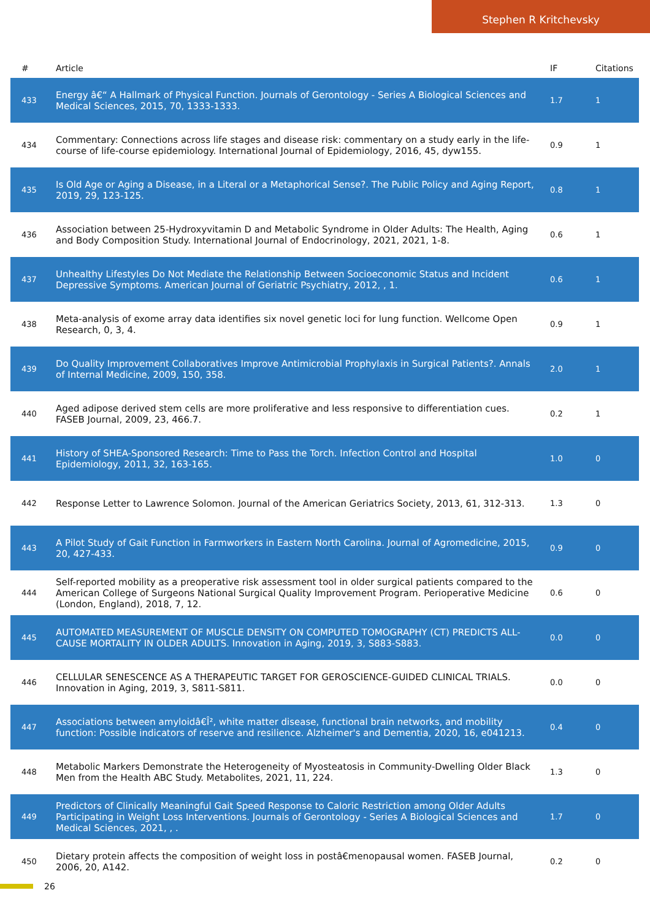Stephen R Kritchevsky
| # | Article | IF | Citations |
| --- | --- | --- | --- |
| 433 | Energy â€“ A Hallmark of Physical Function. Journals of Gerontology - Series A Biological Sciences and Medical Sciences, 2015, 70, 1333-1333. | 1.7 | 1 |
| 434 | Commentary: Connections across life stages and disease risk: commentary on a study early in the life-course of life-course epidemiology. International Journal of Epidemiology, 2016, 45, dyw155. | 0.9 | 1 |
| 435 | Is Old Age or Aging a Disease, in a Literal or a Metaphorical Sense?. The Public Policy and Aging Report, 2019, 29, 123-125. | 0.8 | 1 |
| 436 | Association between 25-Hydroxyvitamin D and Metabolic Syndrome in Older Adults: The Health, Aging and Body Composition Study. International Journal of Endocrinology, 2021, 2021, 1-8. | 0.6 | 1 |
| 437 | Unhealthy Lifestyles Do Not Mediate the Relationship Between Socioeconomic Status and Incident Depressive Symptoms. American Journal of Geriatric Psychiatry, 2012, , 1. | 0.6 | 1 |
| 438 | Meta-analysis of exome array data identifies six novel genetic loci for lung function. Wellcome Open Research, 0, 3, 4. | 0.9 | 1 |
| 439 | Do Quality Improvement Collaboratives Improve Antimicrobial Prophylaxis in Surgical Patients?. Annals of Internal Medicine, 2009, 150, 358. | 2.0 | 1 |
| 440 | Aged adipose derived stem cells are more proliferative and less responsive to differentiation cues. FASEB Journal, 2009, 23, 466.7. | 0.2 | 1 |
| 441 | History of SHEA-Sponsored Research: Time to Pass the Torch. Infection Control and Hospital Epidemiology, 2011, 32, 163-165. | 1.0 | 0 |
| 442 | Response Letter to Lawrence Solomon. Journal of the American Geriatrics Society, 2013, 61, 312-313. | 1.3 | 0 |
| 443 | A Pilot Study of Gait Function in Farmworkers in Eastern North Carolina. Journal of Agromedicine, 2015, 20, 427-433. | 0.9 | 0 |
| 444 | Self-reported mobility as a preoperative risk assessment tool in older surgical patients compared to the American College of Surgeons National Surgical Quality Improvement Program. Perioperative Medicine (London, England), 2018, 7, 12. | 0.6 | 0 |
| 445 | AUTOMATED MEASUREMENT OF MUSCLE DENSITY ON COMPUTED TOMOGRAPHY (CT) PREDICTS ALL-CAUSE MORTALITY IN OLDER ADULTS. Innovation in Aging, 2019, 3, S883-S883. | 0.0 | 0 |
| 446 | CELLULAR SENESCENCE AS A THERAPEUTIC TARGET FOR GEROSCIENCE-GUIDED CLINICAL TRIALS. Innovation in Aging, 2019, 3, S811-S811. | 0.0 | 0 |
| 447 | Associations between amyloidâ€Î², white matter disease, functional brain networks, and mobility function: Possible indicators of reserve and resilience. Alzheimer's and Dementia, 2020, 16, e041213. | 0.4 | 0 |
| 448 | Metabolic Markers Demonstrate the Heterogeneity of Myosteatosis in Community-Dwelling Older Black Men from the Health ABC Study. Metabolites, 2021, 11, 224. | 1.3 | 0 |
| 449 | Predictors of Clinically Meaningful Gait Speed Response to Caloric Restriction among Older Adults Participating in Weight Loss Interventions. Journals of Gerontology - Series A Biological Sciences and Medical Sciences, 2021, , . | 1.7 | 0 |
| 450 | Dietary protein affects the composition of weight loss in postâ€menopausal women. FASEB Journal, 2006, 20, A142. | 0.2 | 0 |
26